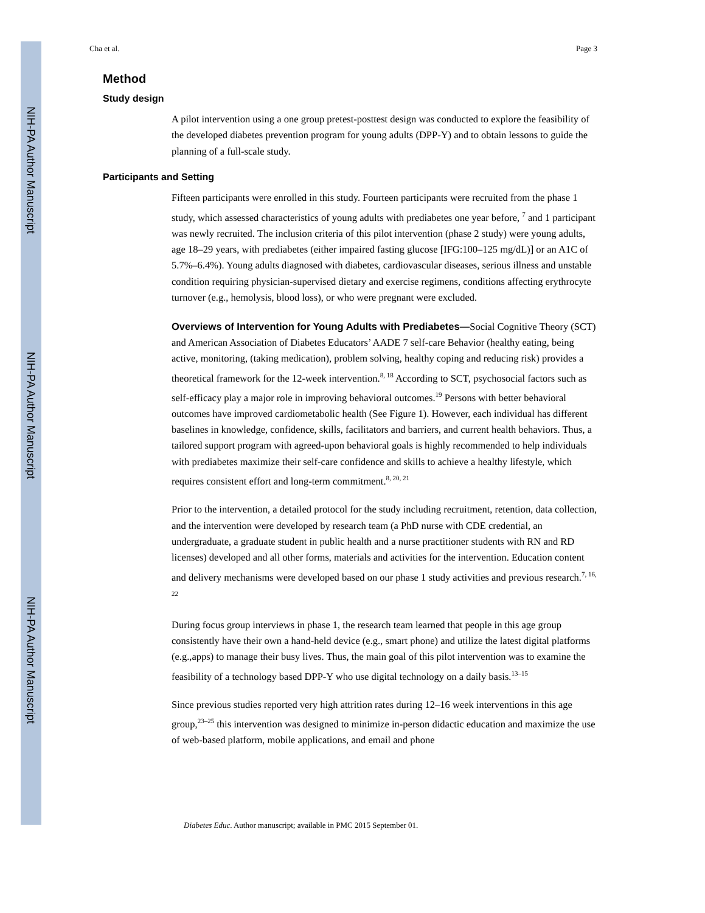NIH-PA Author Manuscript
NIH-PA Author Manuscript
NIH-PA Author Manuscript
Cha et al. Page 3
Method
Study design
A pilot intervention using a one group pretest-posttest design was conducted to explore the feasibility of the developed diabetes prevention program for young adults (DPP-Y) and to obtain lessons to guide the planning of a full-scale study.
Participants and Setting
Fifteen participants were enrolled in this study. Fourteen participants were recruited from the phase 1 study, which assessed characteristics of young adults with prediabetes one year before, <sup>7</sup> and 1 participant was newly recruited. The inclusion criteria of this pilot intervention (phase 2 study) were young adults, age 18–29 years, with prediabetes (either impaired fasting glucose [IFG:100–125 mg/dL)] or an A1C of 5.7%–6.4%). Young adults diagnosed with diabetes, cardiovascular diseases, serious illness and unstable condition requiring physician-supervised dietary and exercise regimens, conditions affecting erythrocyte turnover (e.g., hemolysis, blood loss), or who were pregnant were excluded.
Overviews of Intervention for Young Adults with Prediabetes—Social Cognitive Theory (SCT) and American Association of Diabetes Educators’ AADE 7 self-care Behavior (healthy eating, being active, monitoring, (taking medication), problem solving, healthy coping and reducing risk) provides a theoretical framework for the 12-week intervention.<sup>8, 18</sup> According to SCT, psychosocial factors such as self-efficacy play a major role in improving behavioral outcomes.<sup>19</sup> Persons with better behavioral outcomes have improved cardiometabolic health (See Figure 1). However, each individual has different baselines in knowledge, confidence, skills, facilitators and barriers, and current health behaviors. Thus, a tailored support program with agreed-upon behavioral goals is highly recommended to help individuals with prediabetes maximize their self-care confidence and skills to achieve a healthy lifestyle, which requires consistent effort and long-term commitment.<sup>8, 20, 21</sup>
Prior to the intervention, a detailed protocol for the study including recruitment, retention, data collection, and the intervention were developed by research team (a PhD nurse with CDE credential, an undergraduate, a graduate student in public health and a nurse practitioner students with RN and RD licenses) developed and all other forms, materials and activities for the intervention. Education content and delivery mechanisms were developed based on our phase 1 study activities and previous research.<sup>7, 16, 22</sup>
During focus group interviews in phase 1, the research team learned that people in this age group consistently have their own a hand-held device (e.g., smart phone) and utilize the latest digital platforms (e.g.,apps) to manage their busy lives. Thus, the main goal of this pilot intervention was to examine the feasibility of a technology based DPP-Y who use digital technology on a daily basis.<sup>13–15</sup>
Since previous studies reported very high attrition rates during 12–16 week interventions in this age group,<sup>23–25</sup> this intervention was designed to minimize in-person didactic education and maximize the use of web-based platform, mobile applications, and email and phone
Diabetes Educ. Author manuscript; available in PMC 2015 September 01.